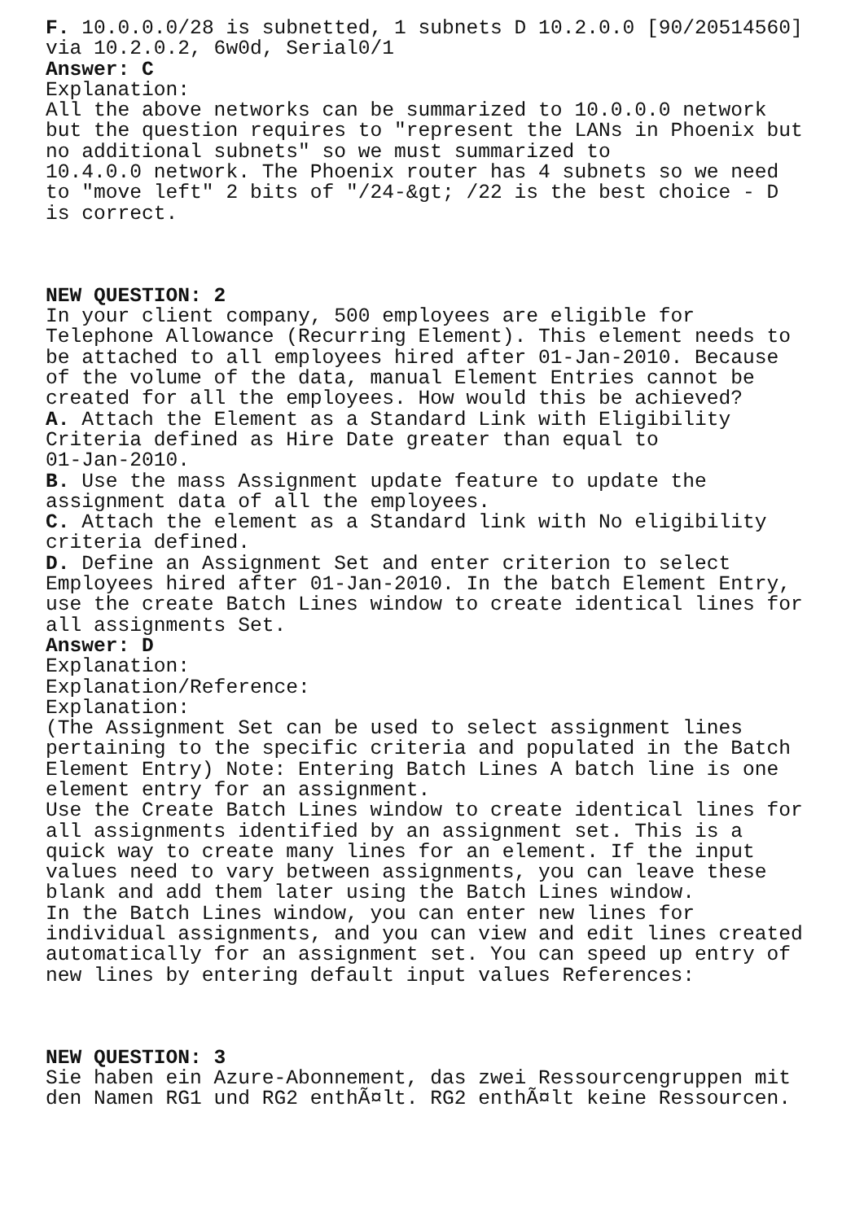F. 10.0.0.0/28 is subnetted, 1 subnets D 10.2.0.0 [90/20514560] via 10.2.0.2, 6w0d, Serial0/1 Answer: C Explanation: All the above networks can be summarized to 10.0.0.0 network but the question requires to "represent the LANs in Phoenix but no additional subnets" so we must summarized to 10.4.0.0 network. The Phoenix router has 4 subnets so we need to "move left" 2 bits of "/24-&gt; /22 is the best choice - D is correct. NEW QUESTION: 2 In your client company, 500 employees are eligible for Telephone Allowance (Recurring Element). This element needs to be attached to all employees hired after 01-Jan-2010. Because of the volume of the data, manual Element Entries cannot be created for all the employees. How would this be achieved? A. Attach the Element as a Standard Link with Eligibility Criteria defined as Hire Date greater than equal to 01-Jan-2010. B. Use the mass Assignment update feature to update the assignment data of all the employees. C. Attach the element as a Standard link with No eligibility criteria defined. D. Define an Assignment Set and enter criterion to select Employees hired after 01-Jan-2010. In the batch Element Entry, use the create Batch Lines window to create identical lines for all assignments Set. Answer: D Explanation: Explanation/Reference: Explanation: (The Assignment Set can be used to select assignment lines pertaining to the specific criteria and populated in the Batch Element Entry) Note: Entering Batch Lines A batch line is one element entry for an assignment. Use the Create Batch Lines window to create identical lines for all assignments identified by an assignment set. This is a quick way to create many lines for an element. If the input values need to vary between assignments, you can leave these blank and add them later using the Batch Lines window. In the Batch Lines window, you can enter new lines for individual assignments, and you can view and edit lines created automatically for an assignment set. You can speed up entry of new lines by entering default input values References: NEW QUESTION: 3 Sie haben ein Azure-Abonnement, das zwei Ressourcengruppen mit den Namen RG1 und RG2 enthÃ¤lt. RG2 enthÃ¤lt keine Ressourcen.